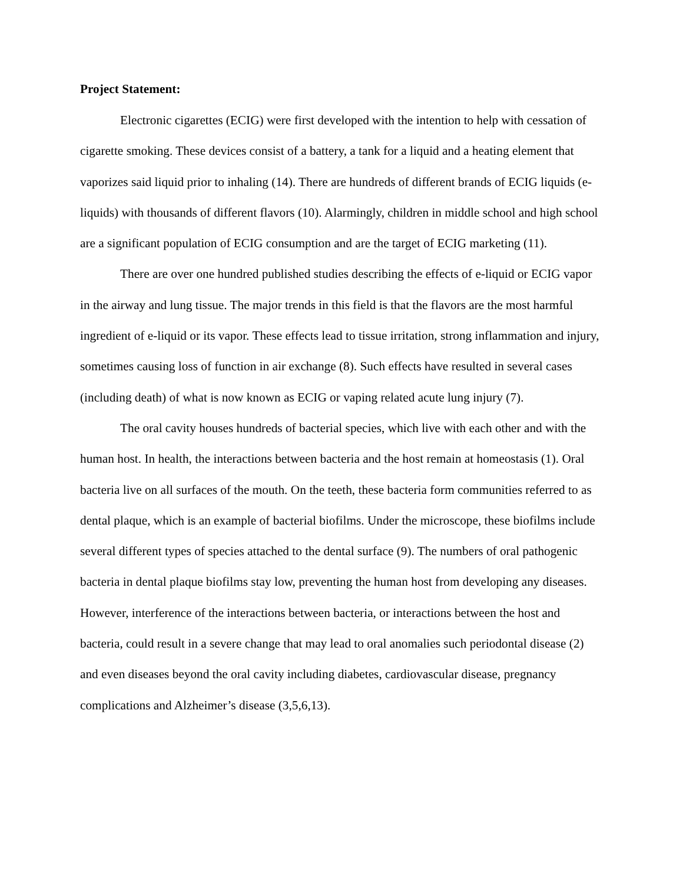Project Statement:
Electronic cigarettes (ECIG) were first developed with the intention to help with cessation of cigarette smoking. These devices consist of a battery, a tank for a liquid and a heating element that vaporizes said liquid prior to inhaling (14). There are hundreds of different brands of ECIG liquids (e-liquids) with thousands of different flavors (10). Alarmingly, children in middle school and high school are a significant population of ECIG consumption and are the target of ECIG marketing (11).
There are over one hundred published studies describing the effects of e-liquid or ECIG vapor in the airway and lung tissue. The major trends in this field is that the flavors are the most harmful ingredient of e-liquid or its vapor. These effects lead to tissue irritation, strong inflammation and injury, sometimes causing loss of function in air exchange (8). Such effects have resulted in several cases (including death) of what is now known as ECIG or vaping related acute lung injury (7).
The oral cavity houses hundreds of bacterial species, which live with each other and with the human host. In health, the interactions between bacteria and the host remain at homeostasis (1). Oral bacteria live on all surfaces of the mouth. On the teeth, these bacteria form communities referred to as dental plaque, which is an example of bacterial biofilms. Under the microscope, these biofilms include several different types of species attached to the dental surface (9). The numbers of oral pathogenic bacteria in dental plaque biofilms stay low, preventing the human host from developing any diseases. However, interference of the interactions between bacteria, or interactions between the host and bacteria, could result in a severe change that may lead to oral anomalies such periodontal disease (2) and even diseases beyond the oral cavity including diabetes, cardiovascular disease, pregnancy complications and Alzheimer’s disease (3,5,6,13).